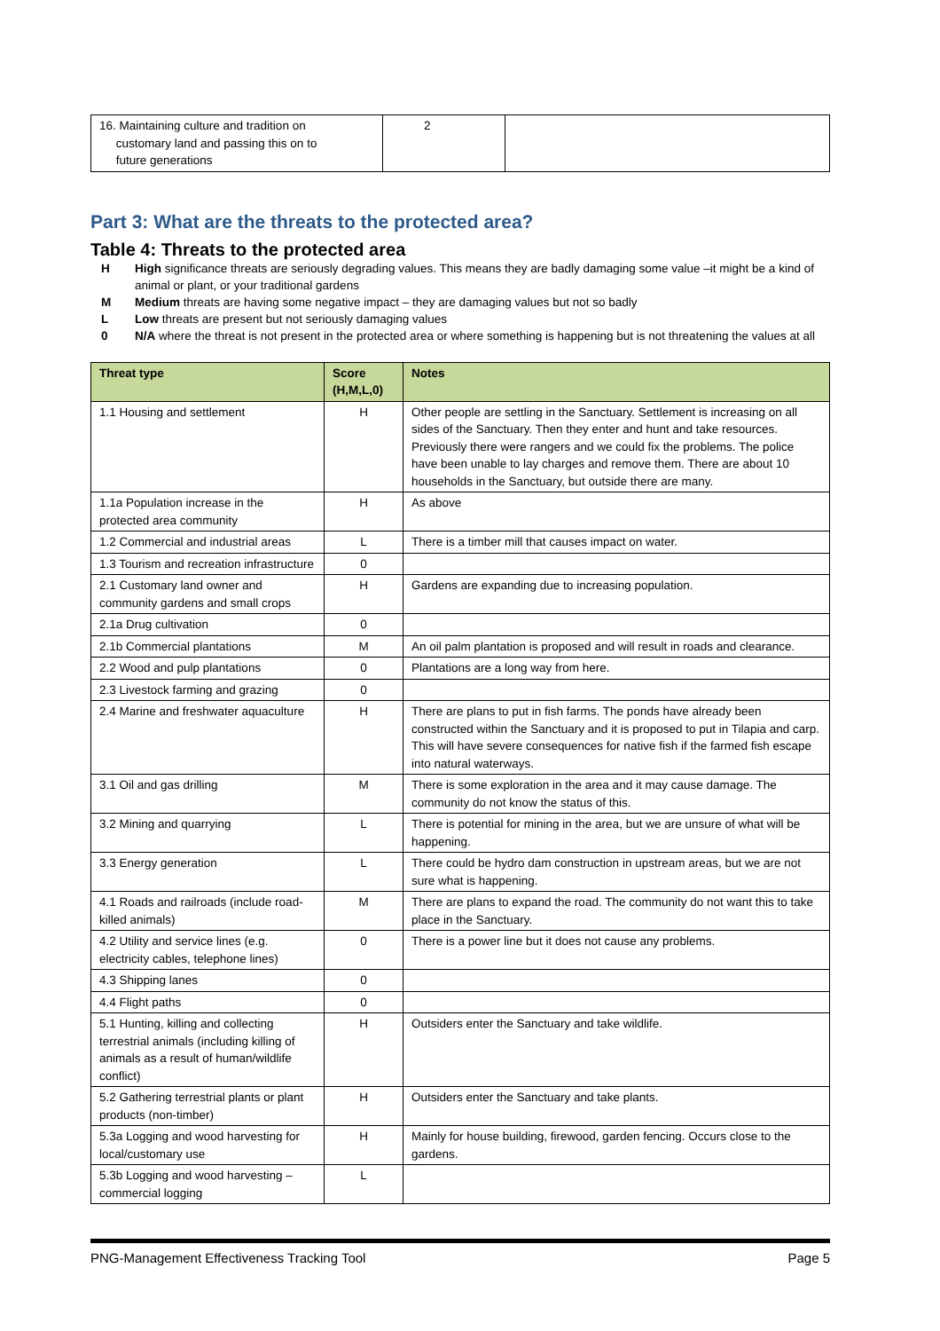| 16. Maintaining culture and tradition on customary land and passing this on to future generations | 2 | |
Part 3: What are the threats to the protected area?
Table 4: Threats to the protected area
H High significance threats are seriously degrading values. This means they are badly damaging some value –it might be a kind of animal or plant, or your traditional gardens
M Medium threats are having some negative impact – they are damaging values but not so badly
L Low threats are present but not seriously damaging values
0 N/A where the threat is not present in the protected area or where something is happening but is not threatening the values at all
| Threat type | Score (H,M,L,0) | Notes |
| --- | --- | --- |
| 1.1 Housing and settlement | H | Other people are settling in the Sanctuary. Settlement is increasing on all sides of the Sanctuary. Then they enter and hunt and take resources. Previously there were rangers and we could fix the problems. The police have been unable to lay charges and remove them. There are about 10 households in the Sanctuary, but outside there are many. |
| 1.1a Population increase in the protected area community | H | As above |
| 1.2 Commercial and industrial areas | L | There is a timber mill that causes impact on water. |
| 1.3 Tourism and recreation infrastructure | 0 | |
| 2.1 Customary land owner and community gardens and small crops | H | Gardens are expanding due to increasing population. |
| 2.1a Drug cultivation | 0 | |
| 2.1b Commercial plantations | M | An oil palm plantation is proposed and will result in roads and clearance. |
| 2.2 Wood and pulp plantations | 0 | Plantations are a long way from here. |
| 2.3 Livestock farming and grazing | 0 | |
| 2.4 Marine and freshwater aquaculture | H | There are plans to put in fish farms. The ponds have already been constructed within the Sanctuary and it is proposed to put in Tilapia and carp. This will have severe consequences for native fish if the farmed fish escape into natural waterways. |
| 3.1 Oil and gas drilling | M | There is some exploration in the area and it may cause damage. The community do not know the status of this. |
| 3.2 Mining and quarrying | L | There is potential for mining in the area, but we are unsure of what will be happening. |
| 3.3 Energy generation | L | There could be hydro dam construction in upstream areas, but we are not sure what is happening. |
| 4.1 Roads and railroads (include road-killed animals) | M | There are plans to expand the road. The community do not want this to take place in the Sanctuary. |
| 4.2 Utility and service lines (e.g. electricity cables, telephone lines) | 0 | There is a power line but it does not cause any problems. |
| 4.3 Shipping lanes | 0 | |
| 4.4 Flight paths | 0 | |
| 5.1 Hunting, killing and collecting terrestrial animals (including killing of animals as a result of human/wildlife conflict) | H | Outsiders enter the Sanctuary and take wildlife. |
| 5.2 Gathering terrestrial plants or plant products (non-timber) | H | Outsiders enter the Sanctuary and take plants. |
| 5.3a Logging and wood harvesting for local/customary use | H | Mainly for house building, firewood, garden fencing. Occurs close to the gardens. |
| 5.3b Logging and wood harvesting – commercial logging | L | |
PNG-Management Effectiveness Tracking Tool Page 5